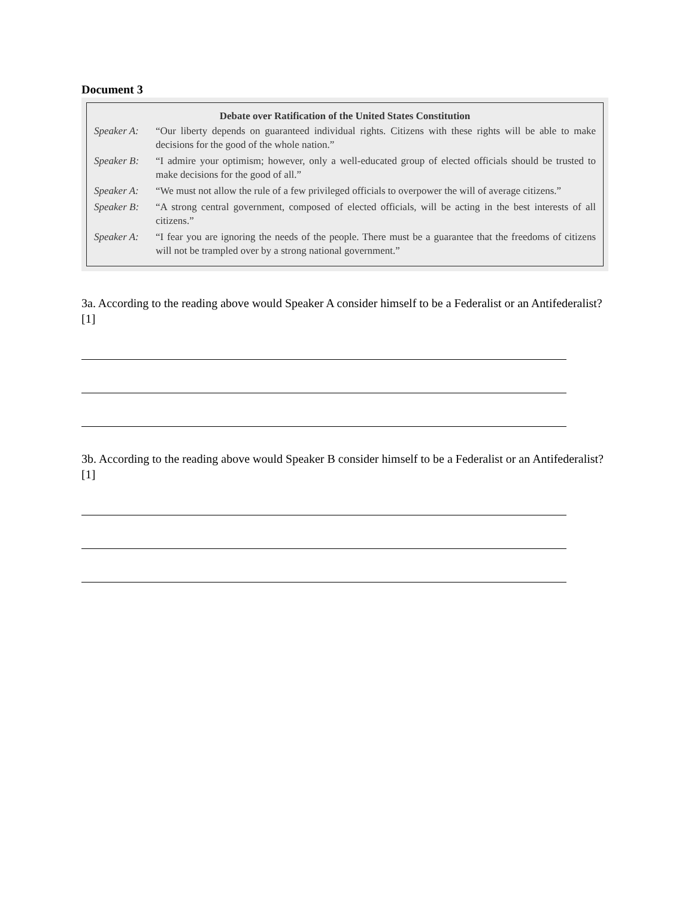Document 3
Debate over Ratification of the United States Constitution
Speaker A: “Our liberty depends on guaranteed individual rights. Citizens with these rights will be able to make decisions for the good of the whole nation.”
Speaker B: “I admire your optimism; however, only a well-educated group of elected officials should be trusted to make decisions for the good of all.”
Speaker A: “We must not allow the rule of a few privileged officials to overpower the will of average citizens.”
Speaker B: “A strong central government, composed of elected officials, will be acting in the best interests of all citizens.”
Speaker A: “I fear you are ignoring the needs of the people. There must be a guarantee that the freedoms of citizens will not be trampled over by a strong national government.”
3a. According to the reading above would Speaker A consider himself to be a Federalist or an Antifederalist? [1]
3b. According to the reading above would Speaker B consider himself to be a Federalist or an Antifederalist? [1]